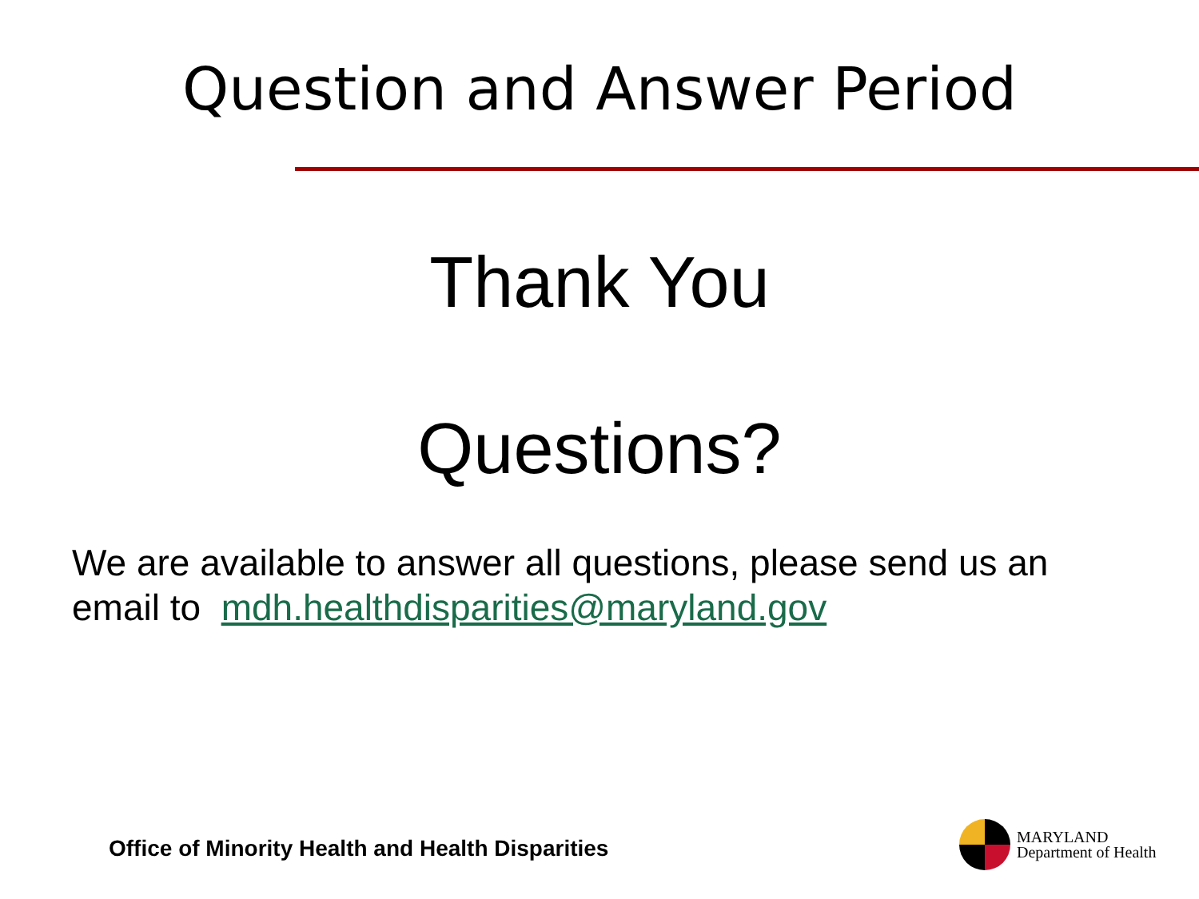Question and Answer Period
Thank You
Questions?
We are available to answer all questions, please send us an email to mdh.healthdisparities@maryland.gov
Office of Minority Health and Health Disparities
MARYLAND
Department of Health